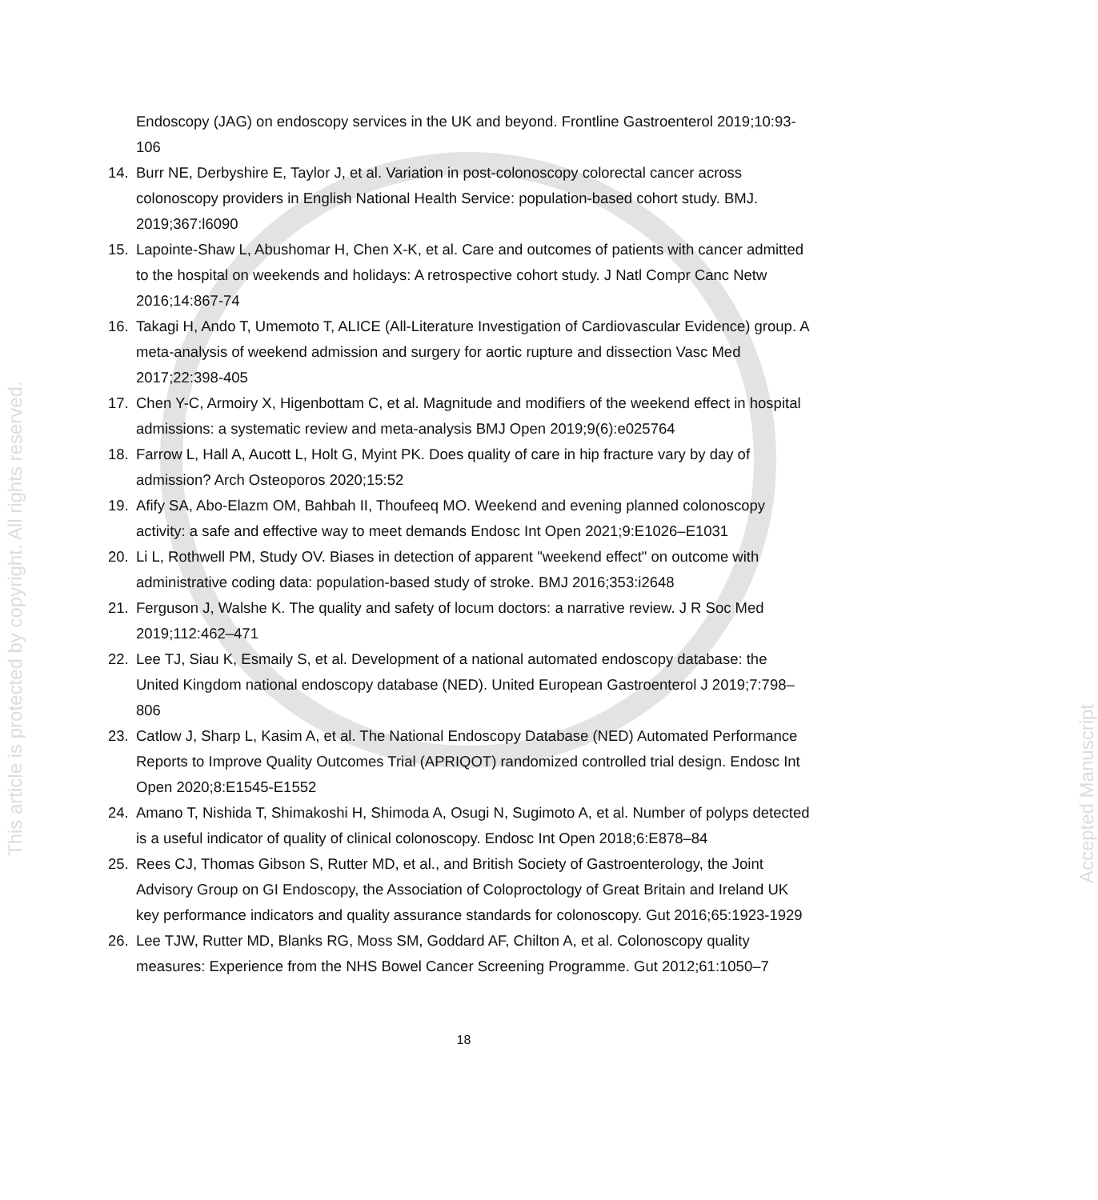This article is protected by copyright. All rights reserved.
Endoscopy (JAG) on endoscopy services in the UK and beyond. Frontline Gastroenterol 2019;10:93-106
14. Burr NE, Derbyshire E, Taylor J, et al. Variation in post-colonoscopy colorectal cancer across colonoscopy providers in English National Health Service: population-based cohort study. BMJ. 2019;367:l6090
15. Lapointe-Shaw L, Abushomar H, Chen X-K, et al. Care and outcomes of patients with cancer admitted to the hospital on weekends and holidays: A retrospective cohort study. J Natl Compr Canc Netw 2016;14:867-74
16. Takagi H, Ando T, Umemoto T, ALICE (All-Literature Investigation of Cardiovascular Evidence) group. A meta-analysis of weekend admission and surgery for aortic rupture and dissection Vasc Med 2017;22:398-405
17. Chen Y-C, Armoiry X, Higenbottam C, et al. Magnitude and modifiers of the weekend effect in hospital admissions: a systematic review and meta-analysis BMJ Open 2019;9(6):e025764
18. Farrow L, Hall A, Aucott L, Holt G, Myint PK. Does quality of care in hip fracture vary by day of admission? Arch Osteoporos 2020;15:52
19. Afify SA, Abo-Elazm OM, Bahbah II, Thoufeeq MO. Weekend and evening planned colonoscopy activity: a safe and effective way to meet demands Endosc Int Open 2021;9:E1026–E1031
20. Li L, Rothwell PM, Study OV. Biases in detection of apparent "weekend effect" on outcome with administrative coding data: population-based study of stroke. BMJ 2016;353:i2648
21. Ferguson J, Walshe K. The quality and safety of locum doctors: a narrative review. J R Soc Med 2019;112:462–471
22. Lee TJ, Siau K, Esmaily S, et al. Development of a national automated endoscopy database: the United Kingdom national endoscopy database (NED). United European Gastroenterol J 2019;7:798–806
23. Catlow J, Sharp L, Kasim A, et al. The National Endoscopy Database (NED) Automated Performance Reports to Improve Quality Outcomes Trial (APRIQOT) randomized controlled trial design. Endosc Int Open 2020;8:E1545-E1552
24. Amano T, Nishida T, Shimakoshi H, Shimoda A, Osugi N, Sugimoto A, et al. Number of polyps detected is a useful indicator of quality of clinical colonoscopy. Endosc Int Open 2018;6:E878–84
25. Rees CJ, Thomas Gibson S, Rutter MD, et al., and British Society of Gastroenterology, the Joint Advisory Group on GI Endoscopy, the Association of Coloproctology of Great Britain and Ireland UK key performance indicators and quality assurance standards for colonoscopy. Gut 2016;65:1923-1929
26. Lee TJW, Rutter MD, Blanks RG, Moss SM, Goddard AF, Chilton A, et al. Colonoscopy quality measures: Experience from the NHS Bowel Cancer Screening Programme. Gut 2012;61:1050–7
18
Accepted Manuscript